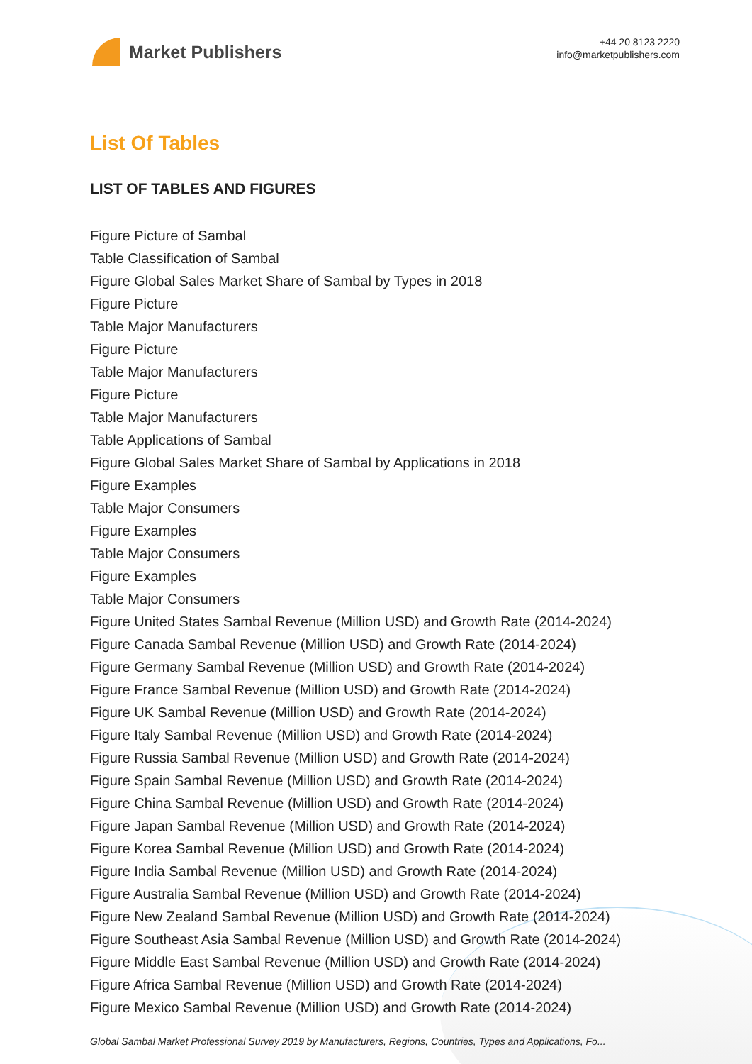Market Publishers
+44 20 8123 2220
info@marketpublishers.com
List Of Tables
LIST OF TABLES AND FIGURES
Figure Picture of Sambal
Table Classification of Sambal
Figure Global Sales Market Share of Sambal by Types in 2018
Figure Picture
Table Major Manufacturers
Figure Picture
Table Major Manufacturers
Figure Picture
Table Major Manufacturers
Table Applications of Sambal
Figure Global Sales Market Share of Sambal by Applications in 2018
Figure Examples
Table Major Consumers
Figure Examples
Table Major Consumers
Figure Examples
Table Major Consumers
Figure United States Sambal Revenue (Million USD) and Growth Rate (2014-2024)
Figure Canada Sambal Revenue (Million USD) and Growth Rate (2014-2024)
Figure Germany Sambal Revenue (Million USD) and Growth Rate (2014-2024)
Figure France Sambal Revenue (Million USD) and Growth Rate (2014-2024)
Figure UK Sambal Revenue (Million USD) and Growth Rate (2014-2024)
Figure Italy Sambal Revenue (Million USD) and Growth Rate (2014-2024)
Figure Russia Sambal Revenue (Million USD) and Growth Rate (2014-2024)
Figure Spain Sambal Revenue (Million USD) and Growth Rate (2014-2024)
Figure China Sambal Revenue (Million USD) and Growth Rate (2014-2024)
Figure Japan Sambal Revenue (Million USD) and Growth Rate (2014-2024)
Figure Korea Sambal Revenue (Million USD) and Growth Rate (2014-2024)
Figure India Sambal Revenue (Million USD) and Growth Rate (2014-2024)
Figure Australia Sambal Revenue (Million USD) and Growth Rate (2014-2024)
Figure New Zealand Sambal Revenue (Million USD) and Growth Rate (2014-2024)
Figure Southeast Asia Sambal Revenue (Million USD) and Growth Rate (2014-2024)
Figure Middle East Sambal Revenue (Million USD) and Growth Rate (2014-2024)
Figure Africa Sambal Revenue (Million USD) and Growth Rate (2014-2024)
Figure Mexico Sambal Revenue (Million USD) and Growth Rate (2014-2024)
Global Sambal Market Professional Survey 2019 by Manufacturers, Regions, Countries, Types and Applications, Fo...